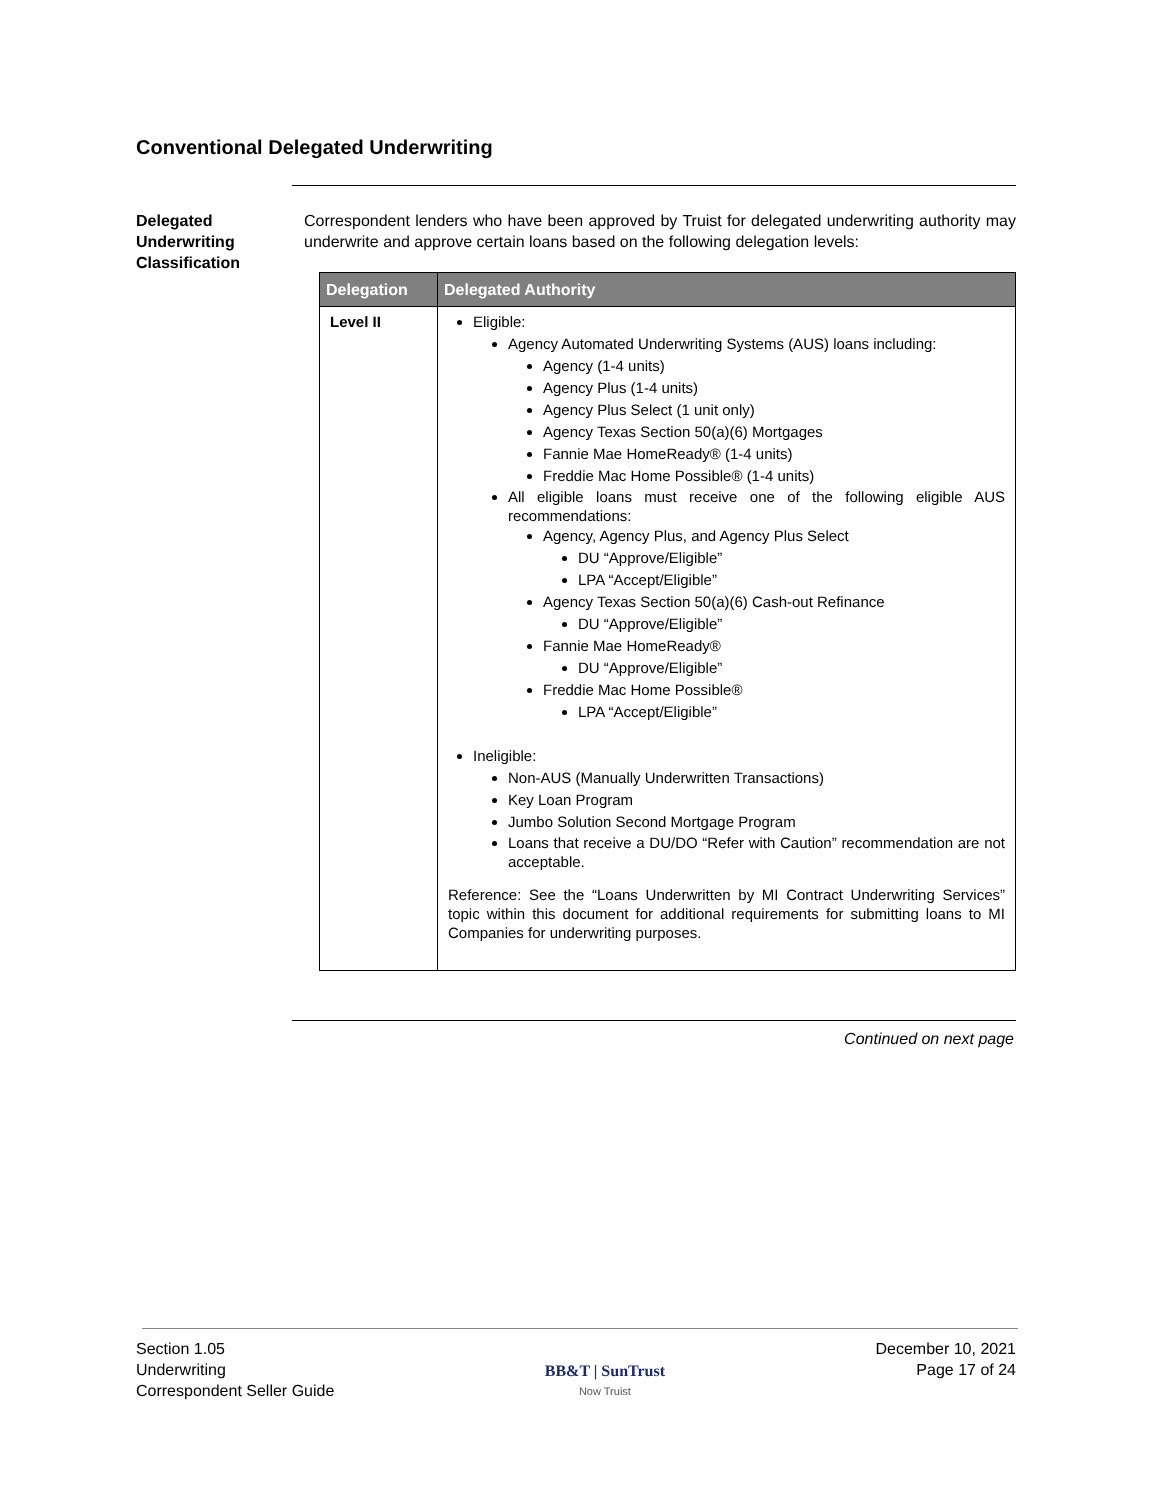Conventional Delegated Underwriting
Delegated Underwriting Classification
Correspondent lenders who have been approved by Truist for delegated underwriting authority may underwrite and approve certain loans based on the following delegation levels:
| Delegation | Delegated Authority |
| --- | --- |
| Level II | Eligible: Agency Automated Underwriting Systems (AUS) loans including: Agency (1-4 units) Agency Plus (1-4 units) Agency Plus Select (1 unit only) Agency Texas Section 50(a)(6) Mortgages Fannie Mae HomeReady® (1-4 units) Freddie Mac Home Possible® (1-4 units) All eligible loans must receive one of the following eligible AUS recommendations: Agency, Agency Plus, and Agency Plus Select DU “Approve/Eligible” LPA “Accept/Eligible” Agency Texas Section 50(a)(6) Cash-out Refinance DU “Approve/Eligible” Fannie Mae HomeReady® DU “Approve/Eligible” Freddie Mac Home Possible® LPA “Accept/Eligible” Ineligible: Non-AUS (Manually Underwritten Transactions) Key Loan Program Jumbo Solution Second Mortgage Program Loans that receive a DU/DO “Refer with Caution” recommendation are not acceptable. Reference: See the “Loans Underwritten by MI Contract Underwriting Services” topic within this document for additional requirements for submitting loans to MI Companies for underwriting purposes. |
Continued on next page
Section 1.05
Underwriting
Correspondent Seller Guide
BB&T | SunTrust
Now Truist
December 10, 2021
Page 17 of 24